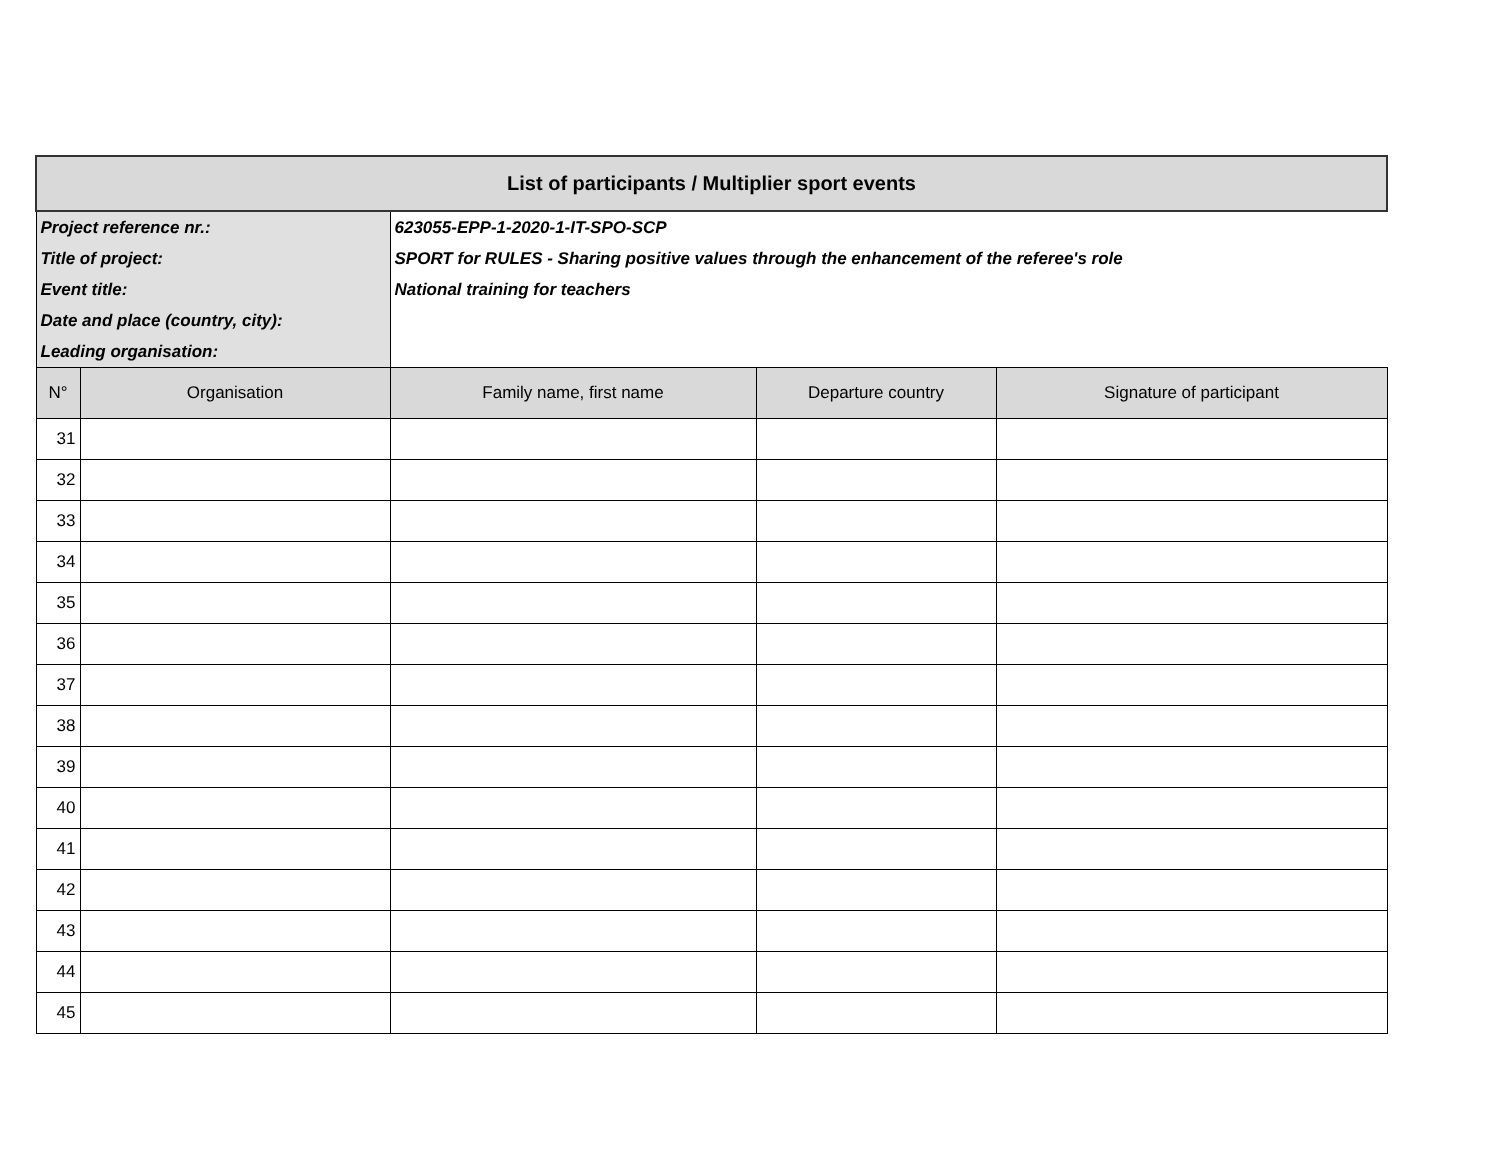| List of participants / Multiplier sport events | | | | |
| Project reference nr.: | | 623055-EPP-1-2020-1-IT-SPO-SCP | | |
| Title of project: | | SPORT for RULES - Sharing positive values through the enhancement of the referee's role | | |
| Event title: | | National training for teachers | | |
| Date and place (country, city): | | | | |
| Leading organisation: | | | | |
| N° | Organisation | Family name, first name | Departure country | Signature of participant |
| 31 | | | | |
| 32 | | | | |
| 33 | | | | |
| 34 | | | | |
| 35 | | | | |
| 36 | | | | |
| 37 | | | | |
| 38 | | | | |
| 39 | | | | |
| 40 | | | | |
| 41 | | | | |
| 42 | | | | |
| 43 | | | | |
| 44 | | | | |
| 45 | | | | |